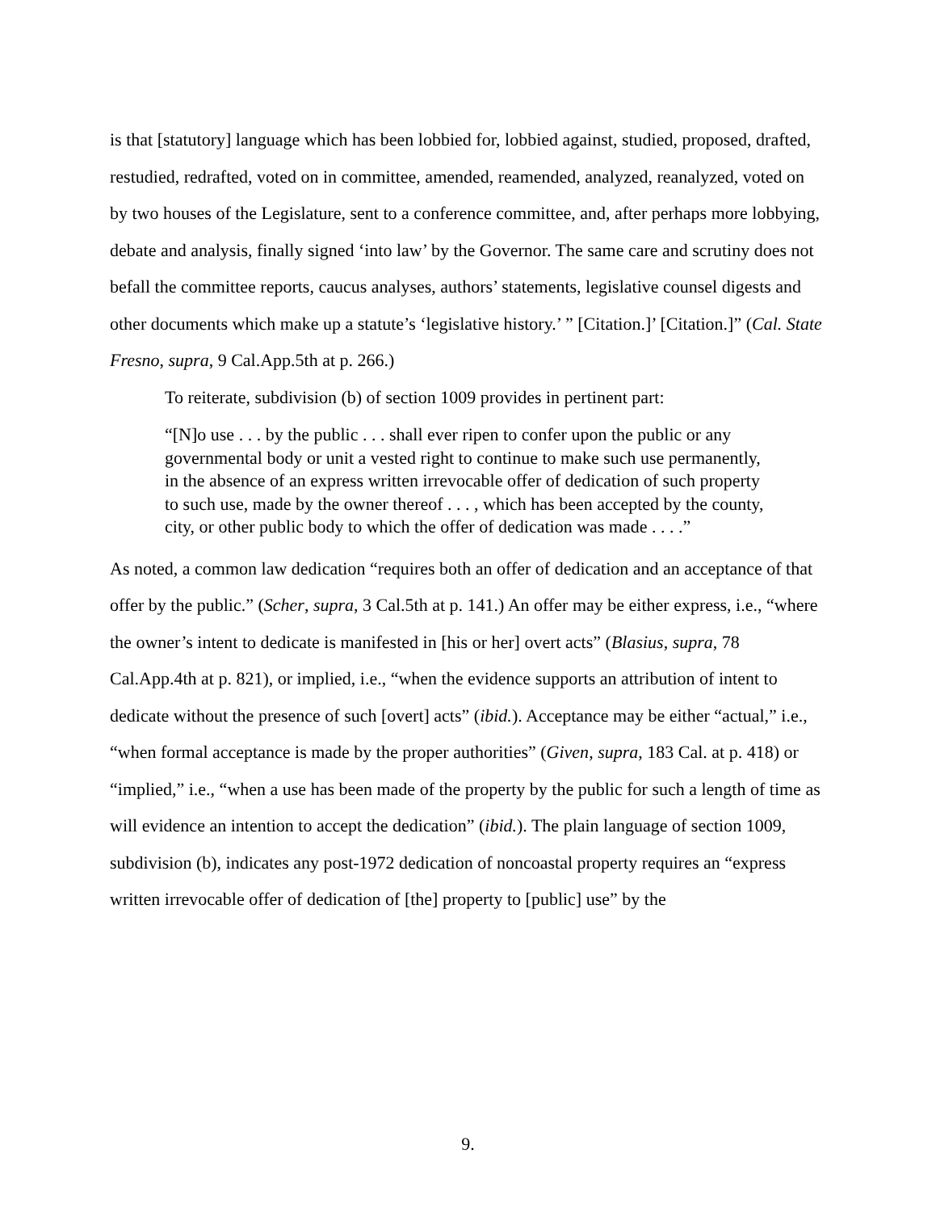is that [statutory] language which has been lobbied for, lobbied against, studied, proposed, drafted, restudied, redrafted, voted on in committee, amended, reamended, analyzed, reanalyzed, voted on by two houses of the Legislature, sent to a conference committee, and, after perhaps more lobbying, debate and analysis, finally signed ‘into law’ by the Governor. The same care and scrutiny does not befall the committee reports, caucus analyses, authors’ statements, legislative counsel digests and other documents which make up a statute’s ‘legislative history.’ ” [Citation.]’ [Citation.]” (Cal. State Fresno, supra, 9 Cal.App.5th at p. 266.)
To reiterate, subdivision (b) of section 1009 provides in pertinent part:
“[N]o use . . . by the public . . . shall ever ripen to confer upon the public or any governmental body or unit a vested right to continue to make such use permanently, in the absence of an express written irrevocable offer of dedication of such property to such use, made by the owner thereof . . . , which has been accepted by the county, city, or other public body to which the offer of dedication was made . . . .”
As noted, a common law dedication “requires both an offer of dedication and an acceptance of that offer by the public.” (Scher, supra, 3 Cal.5th at p. 141.) An offer may be either express, i.e., “where the owner’s intent to dedicate is manifested in [his or her] overt acts” (Blasius, supra, 78 Cal.App.4th at p. 821), or implied, i.e., “when the evidence supports an attribution of intent to dedicate without the presence of such [overt] acts” (ibid.). Acceptance may be either “actual,” i.e., “when formal acceptance is made by the proper authorities” (Given, supra, 183 Cal. at p. 418) or “implied,” i.e., “when a use has been made of the property by the public for such a length of time as will evidence an intention to accept the dedication” (ibid.). The plain language of section 1009, subdivision (b), indicates any post-1972 dedication of noncoastal property requires an “express written irrevocable offer of dedication of [the] property to [public] use” by the
9.